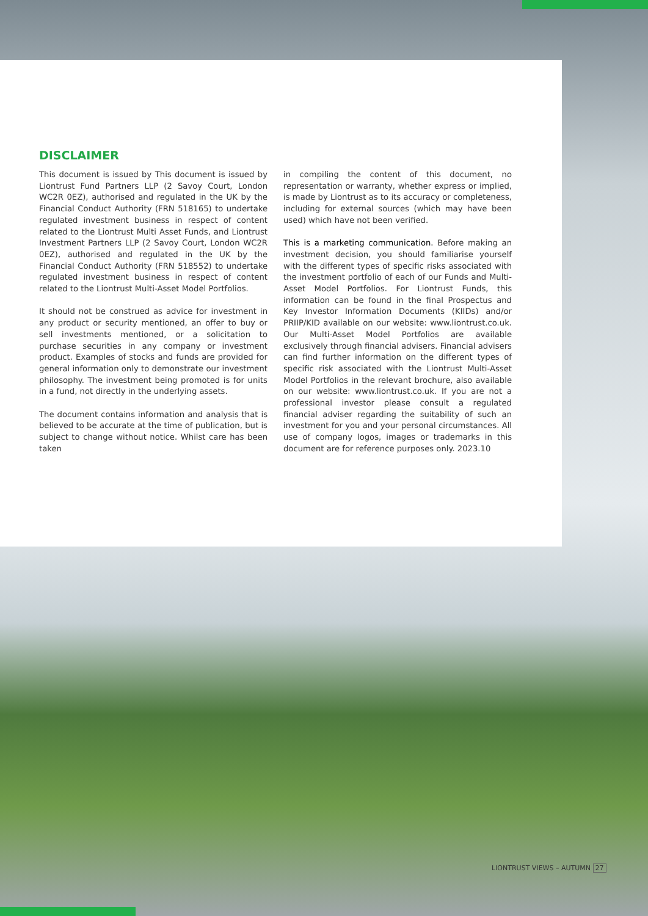DISCLAIMER
This document is issued by This document is issued by Liontrust Fund Partners LLP (2 Savoy Court, London WC2R 0EZ), authorised and regulated in the UK by the Financial Conduct Authority (FRN 518165) to undertake regulated investment business in respect of content related to the Liontrust Multi Asset Funds, and Liontrust Investment Partners LLP (2 Savoy Court, London WC2R 0EZ), authorised and regulated in the UK by the Financial Conduct Authority (FRN 518552) to undertake regulated investment business in respect of content related to the Liontrust Multi-Asset Model Portfolios.
It should not be construed as advice for investment in any product or security mentioned, an offer to buy or sell investments mentioned, or a solicitation to purchase securities in any company or investment product. Examples of stocks and funds are provided for general information only to demonstrate our investment philosophy. The investment being promoted is for units in a fund, not directly in the underlying assets.
The document contains information and analysis that is believed to be accurate at the time of publication, but is subject to change without notice. Whilst care has been taken
in compiling the content of this document, no representation or warranty, whether express or implied, is made by Liontrust as to its accuracy or completeness, including for external sources (which may have been used) which have not been verified.
This is a marketing communication. Before making an investment decision, you should familiarise yourself with the different types of specific risks associated with the investment portfolio of each of our Funds and Multi-Asset Model Portfolios. For Liontrust Funds, this information can be found in the final Prospectus and Key Investor Information Documents (KIIDs) and/or PRIIP/KID available on our website: www.liontrust.co.uk. Our Multi-Asset Model Portfolios are available exclusively through financial advisers. Financial advisers can find further information on the different types of specific risk associated with the Liontrust Multi-Asset Model Portfolios in the relevant brochure, also available on our website: www.liontrust.co.uk. If you are not a professional investor please consult a regulated financial adviser regarding the suitability of such an investment for you and your personal circumstances. All use of company logos, images or trademarks in this document are for reference purposes only. 2023.10
LIONTRUST VIEWS – AUTUMN 27